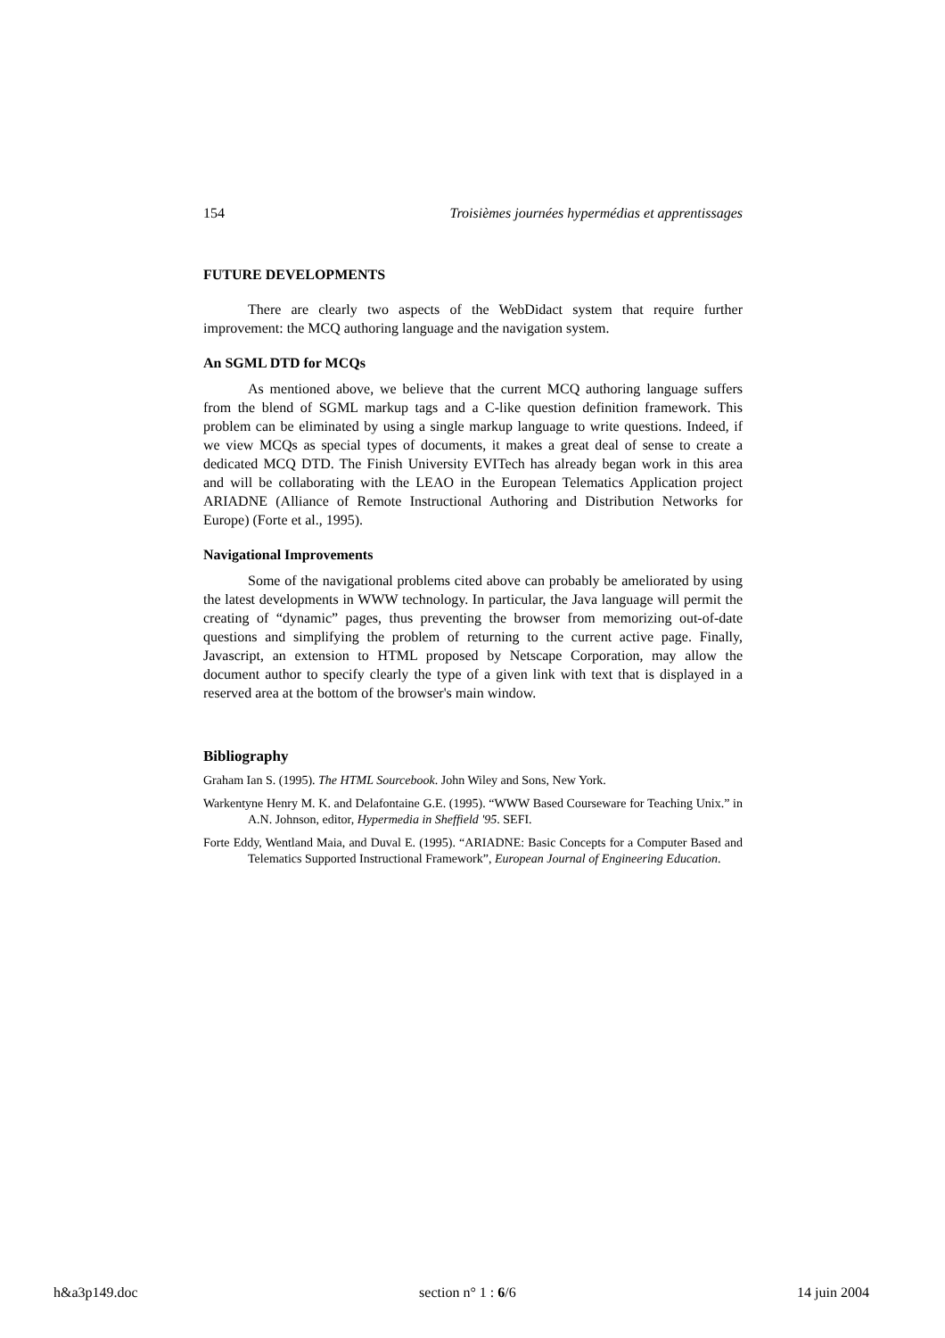154 Troisièmes journées hypermédias et apprentissages
FUTURE DEVELOPMENTS
There are clearly two aspects of the WebDidact system that require further improvement: the MCQ authoring language and the navigation system.
An SGML DTD for MCQs
As mentioned above, we believe that the current MCQ authoring language suffers from the blend of SGML markup tags and a C-like question definition framework. This problem can be eliminated by using a single markup language to write questions. Indeed, if we view MCQs as special types of documents, it makes a great deal of sense to create a dedicated MCQ DTD. The Finish University EVITech has already began work in this area and will be collaborating with the LEAO in the European Telematics Application project ARIADNE (Alliance of Remote Instruc­tional Authoring and Distribution Networks for Europe) (Forte et al., 1995).
Navigational Improvements
Some of the navigational problems cited above can probably be ameliorated by using the latest developments in WWW technology. In particular, the Java language will permit the creating of “dynamic” pages, thus preventing the browser from memorizing out-of-date questions and simplifying the problem of returning to the current active page. Finally, Javascript, an extension to HTML proposed by Netscape Corporation, may allow the document author to specify clearly the type of a given link with text that is displayed in a reserved area at the bottom of the browser's main window.
Bibliography
Graham Ian S. (1995). The HTML Sourcebook. John Wiley and Sons, New York.
Warkentyne Henry M. K. and Delafontaine G.E. (1995). “WWW Based Courseware for Teaching Unix.” in A.N. Johnson, editor, Hypermedia in Sheffield '95. SEFI.
Forte Eddy, Wentland Maia, and Duval E. (1995). “ARIADNE: Basic Concepts for a Computer Based and Telematics Supported Instructional Framework”, European Journal of Engineering Education.
h&a3p149.doc section n° 1 : 6/6 14 juin 2004